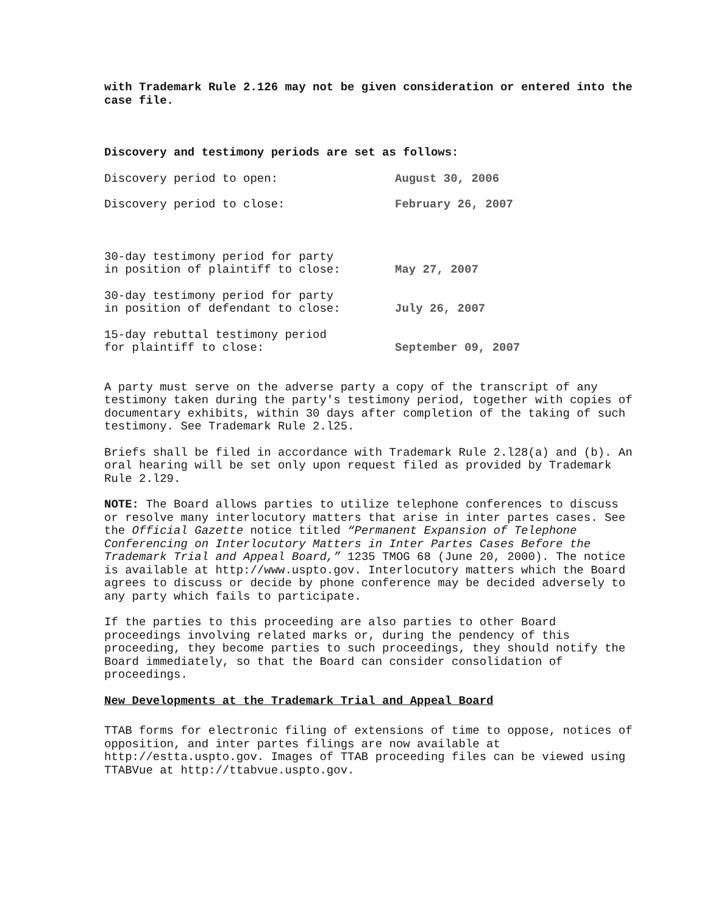with Trademark Rule 2.126 may not be given consideration or entered into the case file.
Discovery and testimony periods are set as follows:
| Discovery period to open: | August 30, 2006 |
| Discovery period to close: | February 26, 2007 |
| 30-day testimony period for party in position of plaintiff to close: | May 27, 2007 |
| 30-day testimony period for party in position of defendant to close: | July 26, 2007 |
| 15-day rebuttal testimony period for plaintiff to close: | September 09, 2007 |
A party must serve on the adverse party a copy of the transcript of any testimony taken during the party's testimony period, together with copies of documentary exhibits, within 30 days after completion of the taking of such testimony. See Trademark Rule 2.l25.
Briefs shall be filed in accordance with Trademark Rule 2.l28(a) and (b). An oral hearing will be set only upon request filed as provided by Trademark Rule 2.l29.
NOTE: The Board allows parties to utilize telephone conferences to discuss or resolve many interlocutory matters that arise in inter partes cases. See the Official Gazette notice titled “Permanent Expansion of Telephone Conferencing on Interlocutory Matters in Inter Partes Cases Before the Trademark Trial and Appeal Board,” 1235 TMOG 68 (June 20, 2000). The notice is available at http://www.uspto.gov. Interlocutory matters which the Board agrees to discuss or decide by phone conference may be decided adversely to any party which fails to participate.
If the parties to this proceeding are also parties to other Board proceedings involving related marks or, during the pendency of this proceeding, they become parties to such proceedings, they should notify the Board immediately, so that the Board can consider consolidation of proceedings.
New Developments at the Trademark Trial and Appeal Board
TTAB forms for electronic filing of extensions of time to oppose, notices of opposition, and inter partes filings are now available at http://estta.uspto.gov. Images of TTAB proceeding files can be viewed using TTABVue at http://ttabvue.uspto.gov.